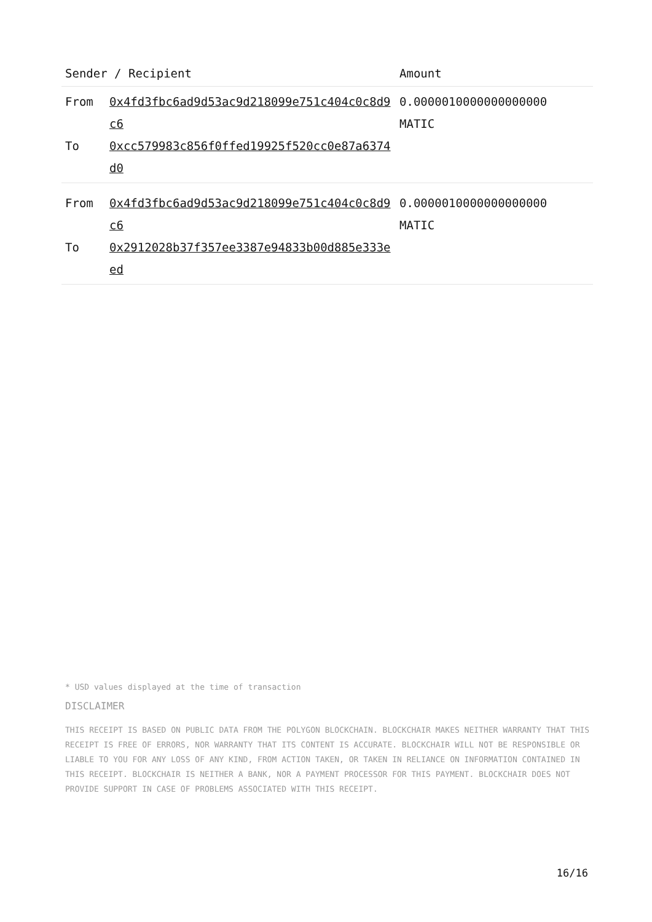| Sender / Recipient | | Amount |
| --- | --- | --- |
| From To | 0x4fd3fbc6ad9d53ac9d218099e751c404c0c8d9c6 0xcc579983c856f0ffed19925f520cc0e87a6374d0 | 0.0000010000000000000 MATIC |
| From To | 0x4fd3fbc6ad9d53ac9d218099e751c404c0c8d9c6 0x2912028b37f357ee3387e94833b00d885e333eed | 0.0000010000000000000 MATIC |
* USD values displayed at the time of transaction
DISCLAIMER
THIS RECEIPT IS BASED ON PUBLIC DATA FROM THE POLYGON BLOCKCHAIN. BLOCKCHAIR MAKES NEITHER WARRANTY THAT THIS RECEIPT IS FREE OF ERRORS, NOR WARRANTY THAT ITS CONTENT IS ACCURATE. BLOCKCHAIR WILL NOT BE RESPONSIBLE OR LIABLE TO YOU FOR ANY LOSS OF ANY KIND, FROM ACTION TAKEN, OR TAKEN IN RELIANCE ON INFORMATION CONTAINED IN THIS RECEIPT. BLOCKCHAIR IS NEITHER A BANK, NOR A PAYMENT PROCESSOR FOR THIS PAYMENT. BLOCKCHAIR DOES NOT PROVIDE SUPPORT IN CASE OF PROBLEMS ASSOCIATED WITH THIS RECEIPT.
16/16